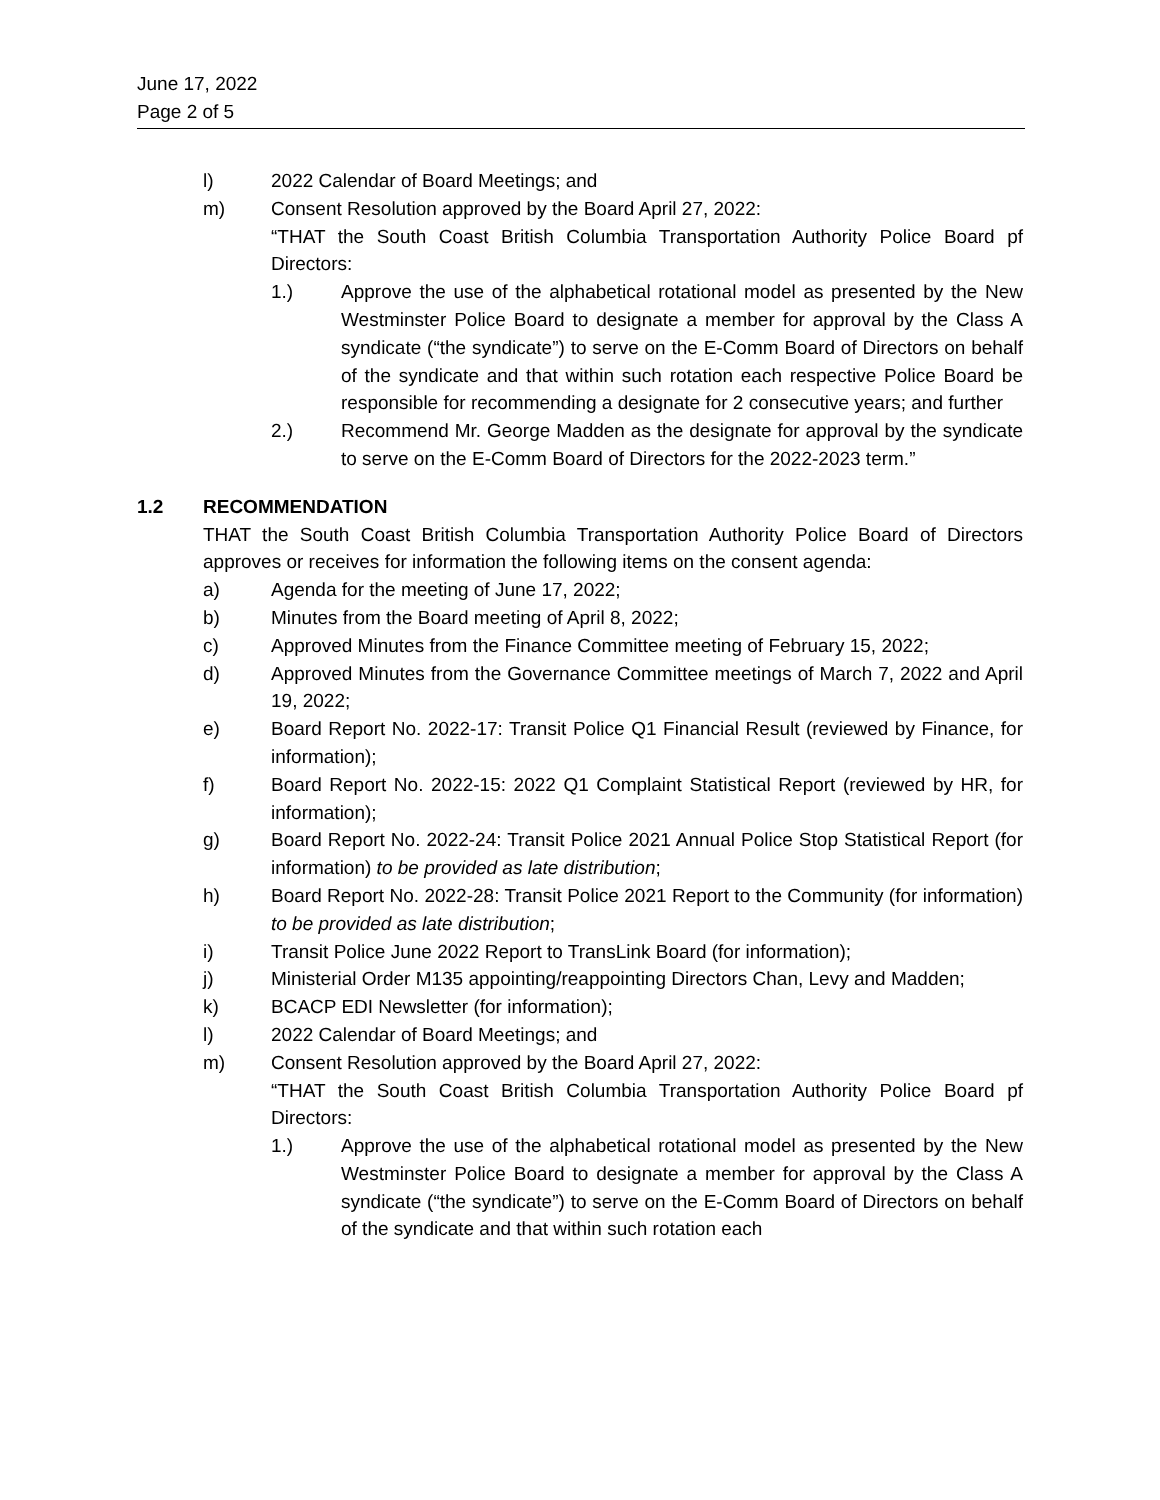June 17, 2022
Page 2 of 5
l) 2022 Calendar of Board Meetings; and
m) Consent Resolution approved by the Board April 27, 2022:
“THAT the South Coast British Columbia Transportation Authority Police Board pf Directors:
1.) Approve the use of the alphabetical rotational model as presented by the New Westminster Police Board to designate a member for approval by the Class A syndicate (“the syndicate”) to serve on the E-Comm Board of Directors on behalf of the syndicate and that within such rotation each respective Police Board be responsible for recommending a designate for 2 consecutive years; and further
2.) Recommend Mr. George Madden as the designate for approval by the syndicate to serve on the E-Comm Board of Directors for the 2022-2023 term.”
1.2 RECOMMENDATION
THAT the South Coast British Columbia Transportation Authority Police Board of Directors approves or receives for information the following items on the consent agenda:
a) Agenda for the meeting of June 17, 2022;
b) Minutes from the Board meeting of April 8, 2022;
c) Approved Minutes from the Finance Committee meeting of February 15, 2022;
d) Approved Minutes from the Governance Committee meetings of March 7, 2022 and April 19, 2022;
e) Board Report No. 2022-17: Transit Police Q1 Financial Result (reviewed by Finance, for information);
f) Board Report No. 2022-15: 2022 Q1 Complaint Statistical Report (reviewed by HR, for information);
g) Board Report No. 2022-24: Transit Police 2021 Annual Police Stop Statistical Report (for information) to be provided as late distribution;
h) Board Report No. 2022-28: Transit Police 2021 Report to the Community (for information) to be provided as late distribution;
i) Transit Police June 2022 Report to TransLink Board (for information);
j) Ministerial Order M135 appointing/reappointing Directors Chan, Levy and Madden;
k) BCACP EDI Newsletter (for information);
l) 2022 Calendar of Board Meetings; and
m) Consent Resolution approved by the Board April 27, 2022:
“THAT the South Coast British Columbia Transportation Authority Police Board pf Directors:
1.) Approve the use of the alphabetical rotational model as presented by the New Westminster Police Board to designate a member for approval by the Class A syndicate (“the syndicate”) to serve on the E-Comm Board of Directors on behalf of the syndicate and that within such rotation each